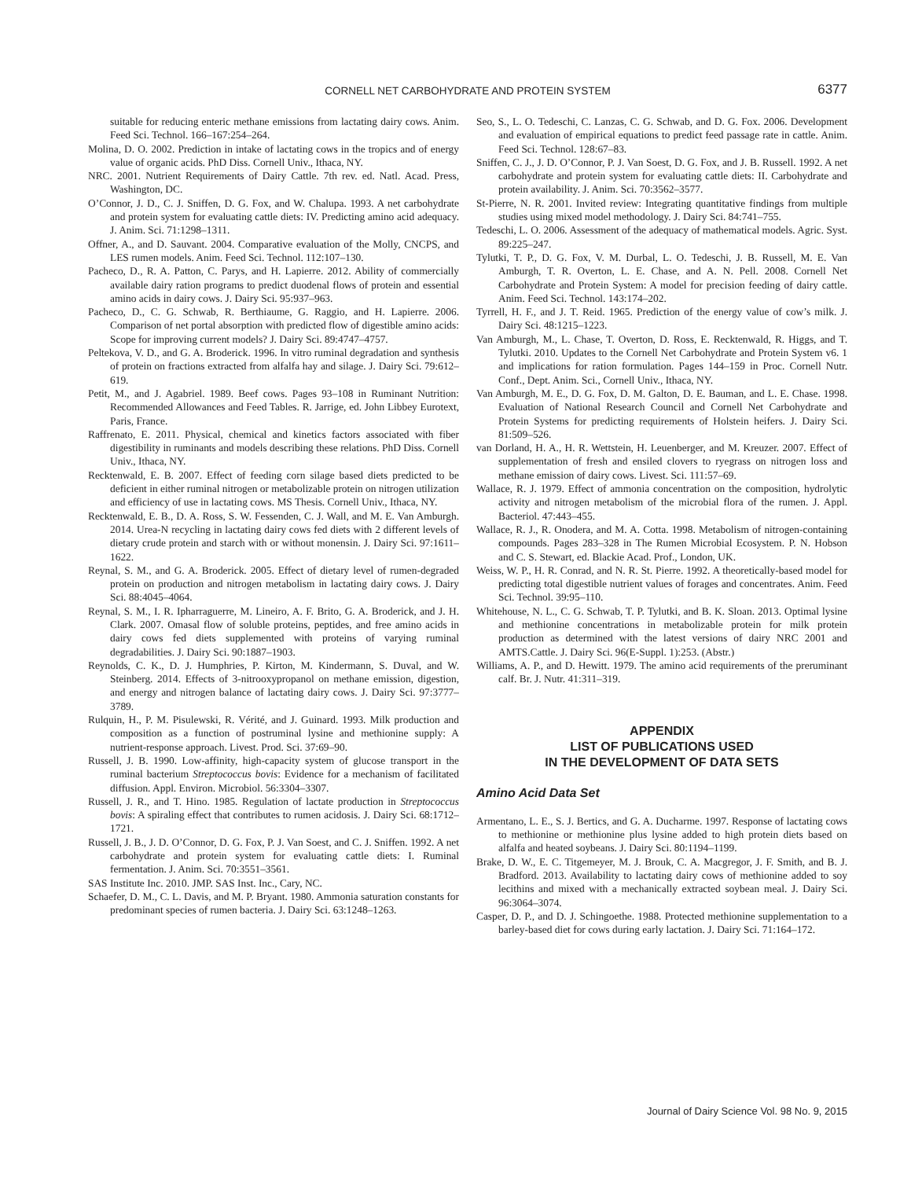CORNELL NET CARBOHYDRATE AND PROTEIN SYSTEM 6377
suitable for reducing enteric methane emissions from lactating dairy cows. Anim. Feed Sci. Technol. 166–167:254–264.
Molina, D. O. 2002. Prediction in intake of lactating cows in the tropics and of energy value of organic acids. PhD Diss. Cornell Univ., Ithaca, NY.
NRC. 2001. Nutrient Requirements of Dairy Cattle. 7th rev. ed. Natl. Acad. Press, Washington, DC.
O’Connor, J. D., C. J. Sniffen, D. G. Fox, and W. Chalupa. 1993. A net carbohydrate and protein system for evaluating cattle diets: IV. Predicting amino acid adequacy. J. Anim. Sci. 71:1298–1311.
Offner, A., and D. Sauvant. 2004. Comparative evaluation of the Molly, CNCPS, and LES rumen models. Anim. Feed Sci. Technol. 112:107–130.
Pacheco, D., R. A. Patton, C. Parys, and H. Lapierre. 2012. Ability of commercially available dairy ration programs to predict duodenal flows of protein and essential amino acids in dairy cows. J. Dairy Sci. 95:937–963.
Pacheco, D., C. G. Schwab, R. Berthiaume, G. Raggio, and H. Lapierre. 2006. Comparison of net portal absorption with predicted flow of digestible amino acids: Scope for improving current models? J. Dairy Sci. 89:4747–4757.
Peltekova, V. D., and G. A. Broderick. 1996. In vitro ruminal degradation and synthesis of protein on fractions extracted from alfalfa hay and silage. J. Dairy Sci. 79:612–619.
Petit, M., and J. Agabriel. 1989. Beef cows. Pages 93–108 in Ruminant Nutrition: Recommended Allowances and Feed Tables. R. Jarrige, ed. John Libbey Eurotext, Paris, France.
Raffrenato, E. 2011. Physical, chemical and kinetics factors associated with fiber digestibility in ruminants and models describing these relations. PhD Diss. Cornell Univ., Ithaca, NY.
Recktenwald, E. B. 2007. Effect of feeding corn silage based diets predicted to be deficient in either ruminal nitrogen or metabolizable protein on nitrogen utilization and efficiency of use in lactating cows. MS Thesis. Cornell Univ., Ithaca, NY.
Recktenwald, E. B., D. A. Ross, S. W. Fessenden, C. J. Wall, and M. E. Van Amburgh. 2014. Urea-N recycling in lactating dairy cows fed diets with 2 different levels of dietary crude protein and starch with or without monensin. J. Dairy Sci. 97:1611–1622.
Reynal, S. M., and G. A. Broderick. 2005. Effect of dietary level of rumen-degraded protein on production and nitrogen metabolism in lactating dairy cows. J. Dairy Sci. 88:4045–4064.
Reynal, S. M., I. R. Ipharraguerre, M. Lineiro, A. F. Brito, G. A. Broderick, and J. H. Clark. 2007. Omasal flow of soluble proteins, peptides, and free amino acids in dairy cows fed diets supplemented with proteins of varying ruminal degradabilities. J. Dairy Sci. 90:1887–1903.
Reynolds, C. K., D. J. Humphries, P. Kirton, M. Kindermann, S. Duval, and W. Steinberg. 2014. Effects of 3-nitrooxypropanol on methane emission, digestion, and energy and nitrogen balance of lactating dairy cows. J. Dairy Sci. 97:3777–3789.
Rulquin, H., P. M. Pisulewski, R. Vérité, and J. Guinard. 1993. Milk production and composition as a function of postruminal lysine and methionine supply: A nutrient-response approach. Livest. Prod. Sci. 37:69–90.
Russell, J. B. 1990. Low-affinity, high-capacity system of glucose transport in the ruminal bacterium Streptococcus bovis: Evidence for a mechanism of facilitated diffusion. Appl. Environ. Microbiol. 56:3304–3307.
Russell, J. R., and T. Hino. 1985. Regulation of lactate production in Streptococcus bovis: A spiraling effect that contributes to rumen acidosis. J. Dairy Sci. 68:1712–1721.
Russell, J. B., J. D. O’Connor, D. G. Fox, P. J. Van Soest, and C. J. Sniffen. 1992. A net carbohydrate and protein system for evaluating cattle diets: I. Ruminal fermentation. J. Anim. Sci. 70:3551–3561.
SAS Institute Inc. 2010. JMP. SAS Inst. Inc., Cary, NC.
Schaefer, D. M., C. L. Davis, and M. P. Bryant. 1980. Ammonia saturation constants for predominant species of rumen bacteria. J. Dairy Sci. 63:1248–1263.
Seo, S., L. O. Tedeschi, C. Lanzas, C. G. Schwab, and D. G. Fox. 2006. Development and evaluation of empirical equations to predict feed passage rate in cattle. Anim. Feed Sci. Technol. 128:67–83.
Sniffen, C. J., J. D. O’Connor, P. J. Van Soest, D. G. Fox, and J. B. Russell. 1992. A net carbohydrate and protein system for evaluating cattle diets: II. Carbohydrate and protein availability. J. Anim. Sci. 70:3562–3577.
St-Pierre, N. R. 2001. Invited review: Integrating quantitative findings from multiple studies using mixed model methodology. J. Dairy Sci. 84:741–755.
Tedeschi, L. O. 2006. Assessment of the adequacy of mathematical models. Agric. Syst. 89:225–247.
Tylutki, T. P., D. G. Fox, V. M. Durbal, L. O. Tedeschi, J. B. Russell, M. E. Van Amburgh, T. R. Overton, L. E. Chase, and A. N. Pell. 2008. Cornell Net Carbohydrate and Protein System: A model for precision feeding of dairy cattle. Anim. Feed Sci. Technol. 143:174–202.
Tyrrell, H. F., and J. T. Reid. 1965. Prediction of the energy value of cow’s milk. J. Dairy Sci. 48:1215–1223.
Van Amburgh, M., L. Chase, T. Overton, D. Ross, E. Recktenwald, R. Higgs, and T. Tylutki. 2010. Updates to the Cornell Net Carbohydrate and Protein System v6. 1 and implications for ration formulation. Pages 144–159 in Proc. Cornell Nutr. Conf., Dept. Anim. Sci., Cornell Univ., Ithaca, NY.
Van Amburgh, M. E., D. G. Fox, D. M. Galton, D. E. Bauman, and L. E. Chase. 1998. Evaluation of National Research Council and Cornell Net Carbohydrate and Protein Systems for predicting requirements of Holstein heifers. J. Dairy Sci. 81:509–526.
van Dorland, H. A., H. R. Wettstein, H. Leuenberger, and M. Kreuzer. 2007. Effect of supplementation of fresh and ensiled clovers to ryegrass on nitrogen loss and methane emission of dairy cows. Livest. Sci. 111:57–69.
Wallace, R. J. 1979. Effect of ammonia concentration on the composition, hydrolytic activity and nitrogen metabolism of the microbial flora of the rumen. J. Appl. Bacteriol. 47:443–455.
Wallace, R. J., R. Onodera, and M. A. Cotta. 1998. Metabolism of nitrogen-containing compounds. Pages 283–328 in The Rumen Microbial Ecosystem. P. N. Hobson and C. S. Stewart, ed. Blackie Acad. Prof., London, UK.
Weiss, W. P., H. R. Conrad, and N. R. St. Pierre. 1992. A theoretically-based model for predicting total digestible nutrient values of forages and concentrates. Anim. Feed Sci. Technol. 39:95–110.
Whitehouse, N. L., C. G. Schwab, T. P. Tylutki, and B. K. Sloan. 2013. Optimal lysine and methionine concentrations in metabolizable protein for milk protein production as determined with the latest versions of dairy NRC 2001 and AMTS.Cattle. J. Dairy Sci. 96(E-Suppl. 1):253. (Abstr.)
Williams, A. P., and D. Hewitt. 1979. The amino acid requirements of the preruminant calf. Br. J. Nutr. 41:311–319.
APPENDIX
LIST OF PUBLICATIONS USED
IN THE DEVELOPMENT OF DATA SETS
Amino Acid Data Set
Armentano, L. E., S. J. Bertics, and G. A. Ducharme. 1997. Response of lactating cows to methionine or methionine plus lysine added to high protein diets based on alfalfa and heated soybeans. J. Dairy Sci. 80:1194–1199.
Brake, D. W., E. C. Titgemeyer, M. J. Brouk, C. A. Macgregor, J. F. Smith, and B. J. Bradford. 2013. Availability to lactating dairy cows of methionine added to soy lecithins and mixed with a mechanically extracted soybean meal. J. Dairy Sci. 96:3064–3074.
Casper, D. P., and D. J. Schingoethe. 1988. Protected methionine supplementation to a barley-based diet for cows during early lactation. J. Dairy Sci. 71:164–172.
Journal of Dairy Science Vol. 98 No. 9, 2015